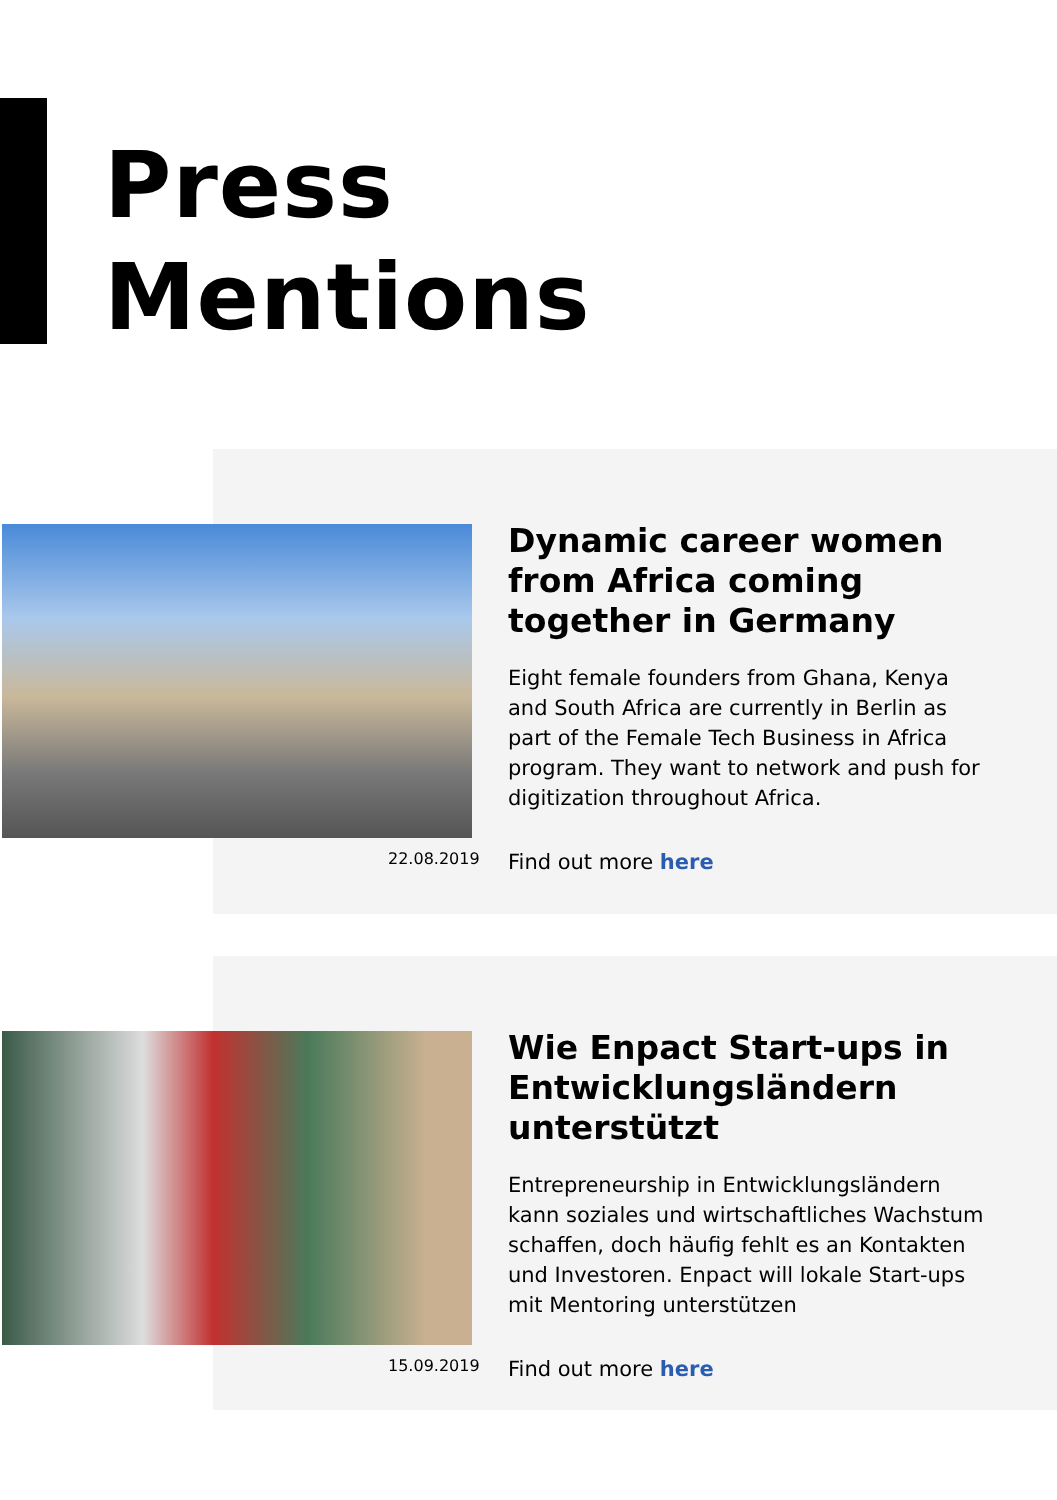Press
Mentions
22.08.2019
Dynamic career women from Africa coming together in Germany
Eight female founders from Ghana, Kenya and South Africa are currently in Berlin as part of the Female Tech Business in Africa program. They want to network and push for digitization throughout Africa.
Find out more here
15.09.2019
Wie Enpact Start-ups in Entwicklungsländern unterstützt
Entrepreneurship in Entwicklungsländern kann soziales und wirtschaftliches Wachstum schaffen, doch häufig fehlt es an Kontakten und Investoren. Enpact will lokale Start-ups mit Mentoring unterstützen
Find out more here